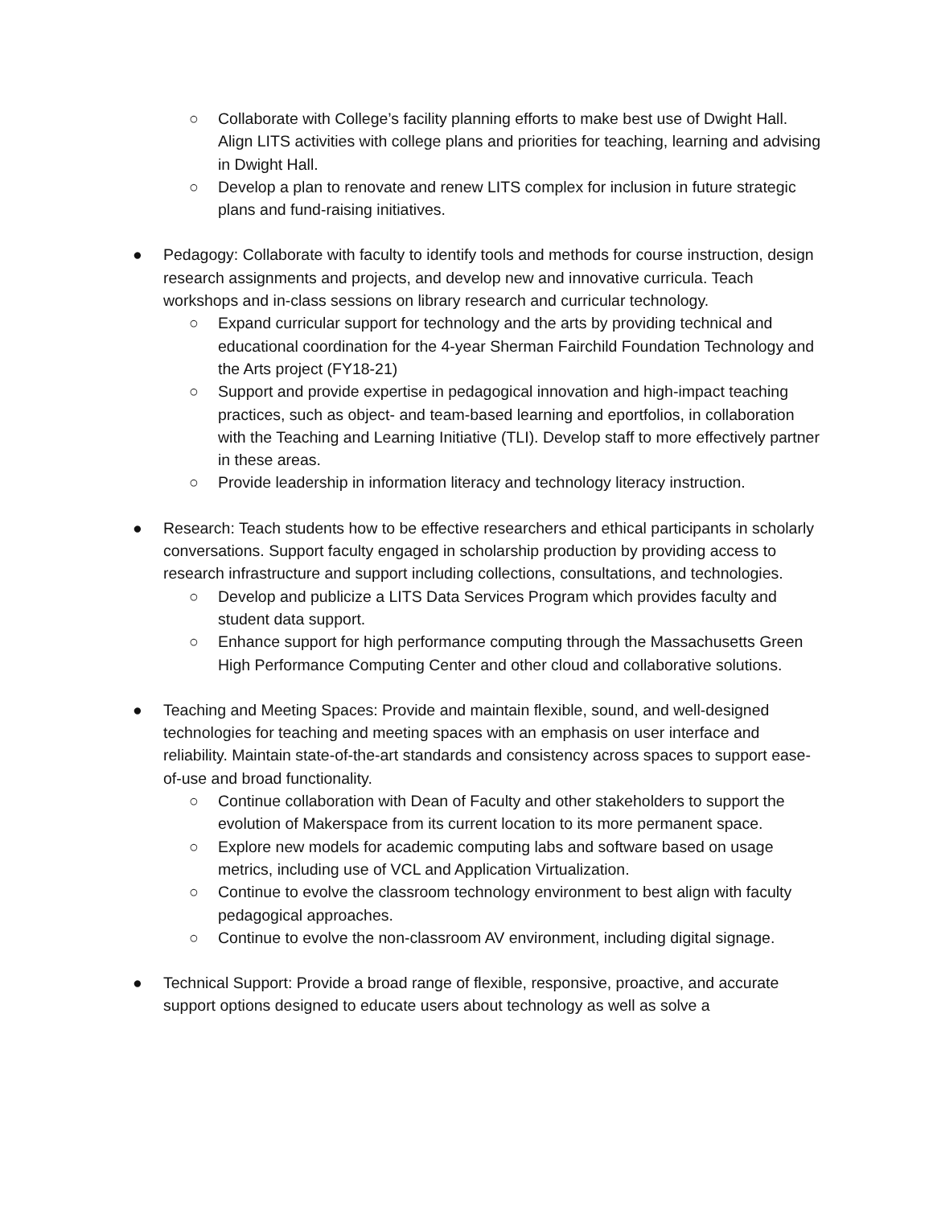○ Collaborate with College’s facility planning efforts to make best use of Dwight Hall. Align LITS activities with college plans and priorities for teaching, learning and advising in Dwight Hall.
○ Develop a plan to renovate and renew LITS complex for inclusion in future strategic plans and fund-raising initiatives.
● Pedagogy: Collaborate with faculty to identify tools and methods for course instruction, design research assignments and projects, and develop new and innovative curricula. Teach workshops and in-class sessions on library research and curricular technology.
○ Expand curricular support for technology and the arts by providing technical and educational coordination for the 4-year Sherman Fairchild Foundation Technology and the Arts project (FY18-21)
○ Support and provide expertise in pedagogical innovation and high-impact teaching practices, such as object- and team-based learning and eportfolios, in collaboration with the Teaching and Learning Initiative (TLI). Develop staff to more effectively partner in these areas.
○ Provide leadership in information literacy and technology literacy instruction.
● Research: Teach students how to be effective researchers and ethical participants in scholarly conversations. Support faculty engaged in scholarship production by providing access to research infrastructure and support including collections, consultations, and technologies.
○ Develop and publicize a LITS Data Services Program which provides faculty and student data support.
○ Enhance support for high performance computing through the Massachusetts Green High Performance Computing Center and other cloud and collaborative solutions.
● Teaching and Meeting Spaces: Provide and maintain flexible, sound, and well-designed technologies for teaching and meeting spaces with an emphasis on user interface and reliability. Maintain state-of-the-art standards and consistency across spaces to support ease-of-use and broad functionality.
○ Continue collaboration with Dean of Faculty and other stakeholders to support the evolution of Makerspace from its current location to its more permanent space.
○ Explore new models for academic computing labs and software based on usage metrics, including use of VCL and Application Virtualization.
○ Continue to evolve the classroom technology environment to best align with faculty pedagogical approaches.
○ Continue to evolve the non-classroom AV environment, including digital signage.
● Technical Support: Provide a broad range of flexible, responsive, proactive, and accurate support options designed to educate users about technology as well as solve a